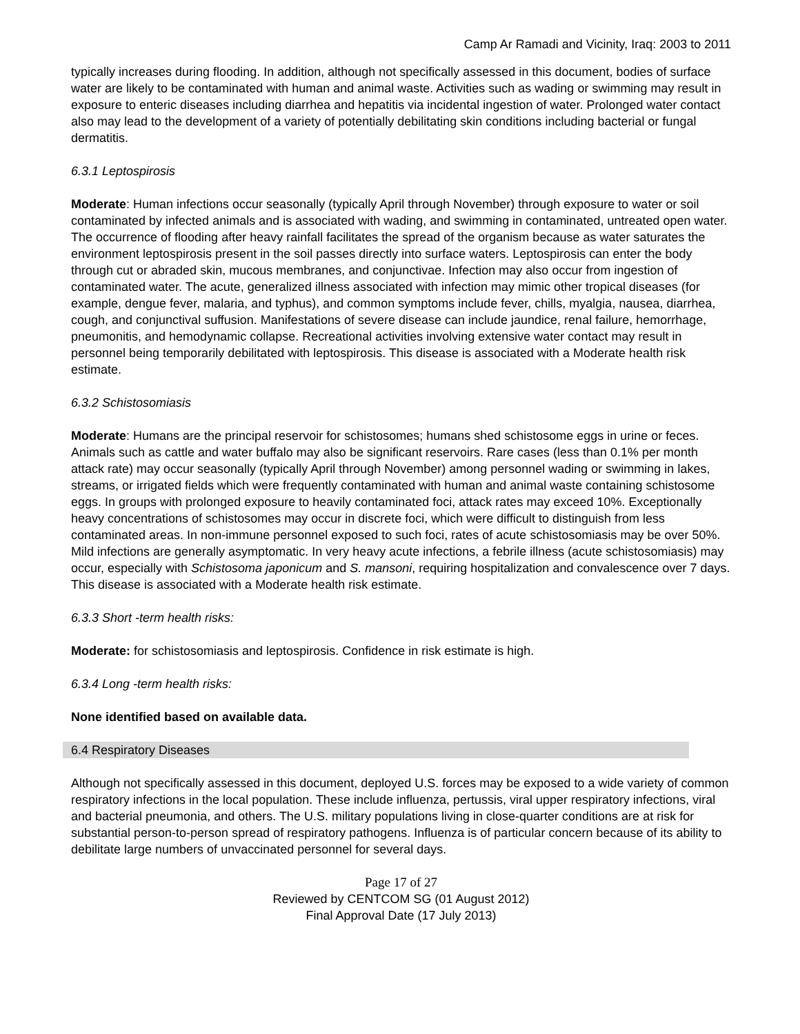Camp Ar Ramadi and Vicinity, Iraq: 2003 to 2011
typically increases during flooding. In addition, although not specifically assessed in this document, bodies of surface water are likely to be contaminated with human and animal waste. Activities such as wading or swimming may result in exposure to enteric diseases including diarrhea and hepatitis via incidental ingestion of water. Prolonged water contact also may lead to the development of a variety of potentially debilitating skin conditions including bacterial or fungal dermatitis.
6.3.1 Leptospirosis
Moderate: Human infections occur seasonally (typically April through November) through exposure to water or soil contaminated by infected animals and is associated with wading, and swimming in contaminated, untreated open water. The occurrence of flooding after heavy rainfall facilitates the spread of the organism because as water saturates the environment leptospirosis present in the soil passes directly into surface waters. Leptospirosis can enter the body through cut or abraded skin, mucous membranes, and conjunctivae. Infection may also occur from ingestion of contaminated water. The acute, generalized illness associated with infection may mimic other tropical diseases (for example, dengue fever, malaria, and typhus), and common symptoms include fever, chills, myalgia, nausea, diarrhea, cough, and conjunctival suffusion. Manifestations of severe disease can include jaundice, renal failure, hemorrhage, pneumonitis, and hemodynamic collapse. Recreational activities involving extensive water contact may result in personnel being temporarily debilitated with leptospirosis. This disease is associated with a Moderate health risk estimate.
6.3.2 Schistosomiasis
Moderate: Humans are the principal reservoir for schistosomes; humans shed schistosome eggs in urine or feces. Animals such as cattle and water buffalo may also be significant reservoirs. Rare cases (less than 0.1% per month attack rate) may occur seasonally (typically April through November) among personnel wading or swimming in lakes, streams, or irrigated fields which were frequently contaminated with human and animal waste containing schistosome eggs. In groups with prolonged exposure to heavily contaminated foci, attack rates may exceed 10%. Exceptionally heavy concentrations of schistosomes may occur in discrete foci, which were difficult to distinguish from less contaminated areas. In non-immune personnel exposed to such foci, rates of acute schistosomiasis may be over 50%. Mild infections are generally asymptomatic. In very heavy acute infections, a febrile illness (acute schistosomiasis) may occur, especially with Schistosoma japonicum and S. mansoni, requiring hospitalization and convalescence over 7 days. This disease is associated with a Moderate health risk estimate.
6.3.3 Short -term health risks:
Moderate: for schistosomiasis and leptospirosis. Confidence in risk estimate is high.
6.3.4 Long -term health risks:
None identified based on available data.
6.4 Respiratory Diseases
Although not specifically assessed in this document, deployed U.S. forces may be exposed to a wide variety of common respiratory infections in the local population. These include influenza, pertussis, viral upper respiratory infections, viral and bacterial pneumonia, and others. The U.S. military populations living in close-quarter conditions are at risk for substantial person-to-person spread of respiratory pathogens. Influenza is of particular concern because of its ability to debilitate large numbers of unvaccinated personnel for several days.
Page 17 of 27
Reviewed by CENTCOM SG (01 August 2012)
Final Approval Date (17 July 2013)